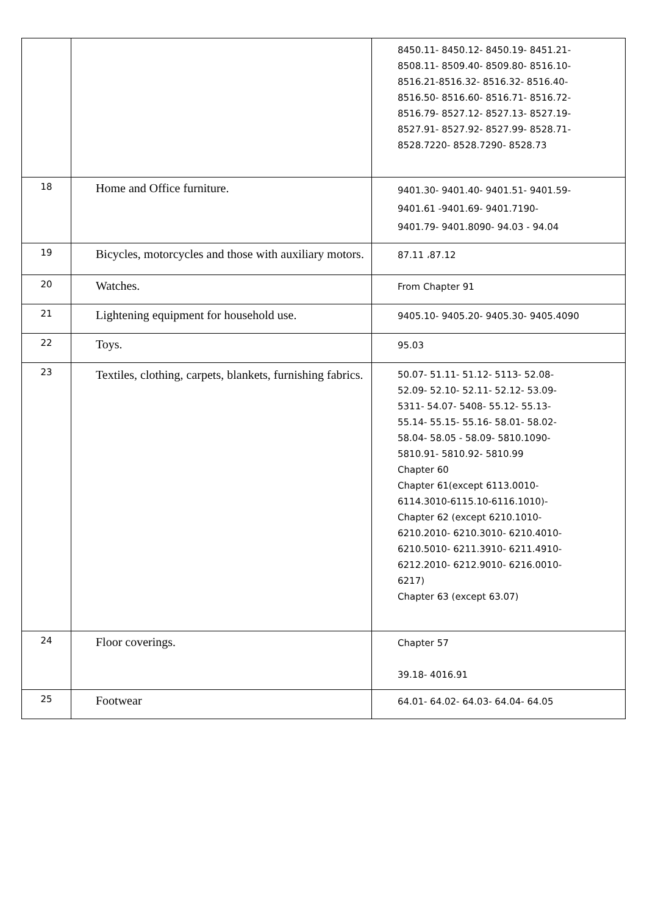| | | 8450.11- 8450.12- 8450.19- 8451.21- 8508.11- 8509.40- 8509.80- 8516.10- 8516.21-8516.32- 8516.32- 8516.40- 8516.50- 8516.60- 8516.71- 8516.72- 8516.79- 8527.12- 8527.13- 8527.19- 8527.91- 8527.92- 8527.99- 8528.71- 8528.7220- 8528.7290- 8528.73 |
| 18 | Home and Office furniture. | 9401.30- 9401.40- 9401.51- 9401.59- 9401.61 -9401.69- 9401.7190- 9401.79- 9401.8090- 94.03 - 94.04 |
| 19 | Bicycles, motorcycles and those with auxiliary motors. | 87.11 ،87.12 |
| 20 | Watches. | From Chapter 91 |
| 21 | Lightening equipment for household use. | 9405.10- 9405.20- 9405.30- 9405.4090 |
| 22 | Toys. | 95.03 |
| 23 | Textiles, clothing, carpets, blankets, furnishing fabrics. | 50.07- 51.11- 51.12- 5113- 52.08- 52.09- 52.10- 52.11- 52.12- 53.09- 5311- 54.07- 5408- 55.12- 55.13- 55.14- 55.15- 55.16- 58.01- 58.02- 58.04- 58.05 - 58.09- 5810.1090- 5810.91- 5810.92- 5810.99 Chapter 60 Chapter 61(except 6113.0010- 6114.3010-6115.10-6116.1010)- Chapter 62 (except 6210.1010- 6210.2010- 6210.3010- 6210.4010- 6210.5010- 6211.3910- 6211.4910- 6212.2010- 6212.9010- 6216.0010- 6217) Chapter 63 (except 63.07) |
| 24 | Floor coverings. | Chapter 57 39.18- 4016.91 |
| 25 | Footwear | 64.01- 64.02- 64.03- 64.04- 64.05 |